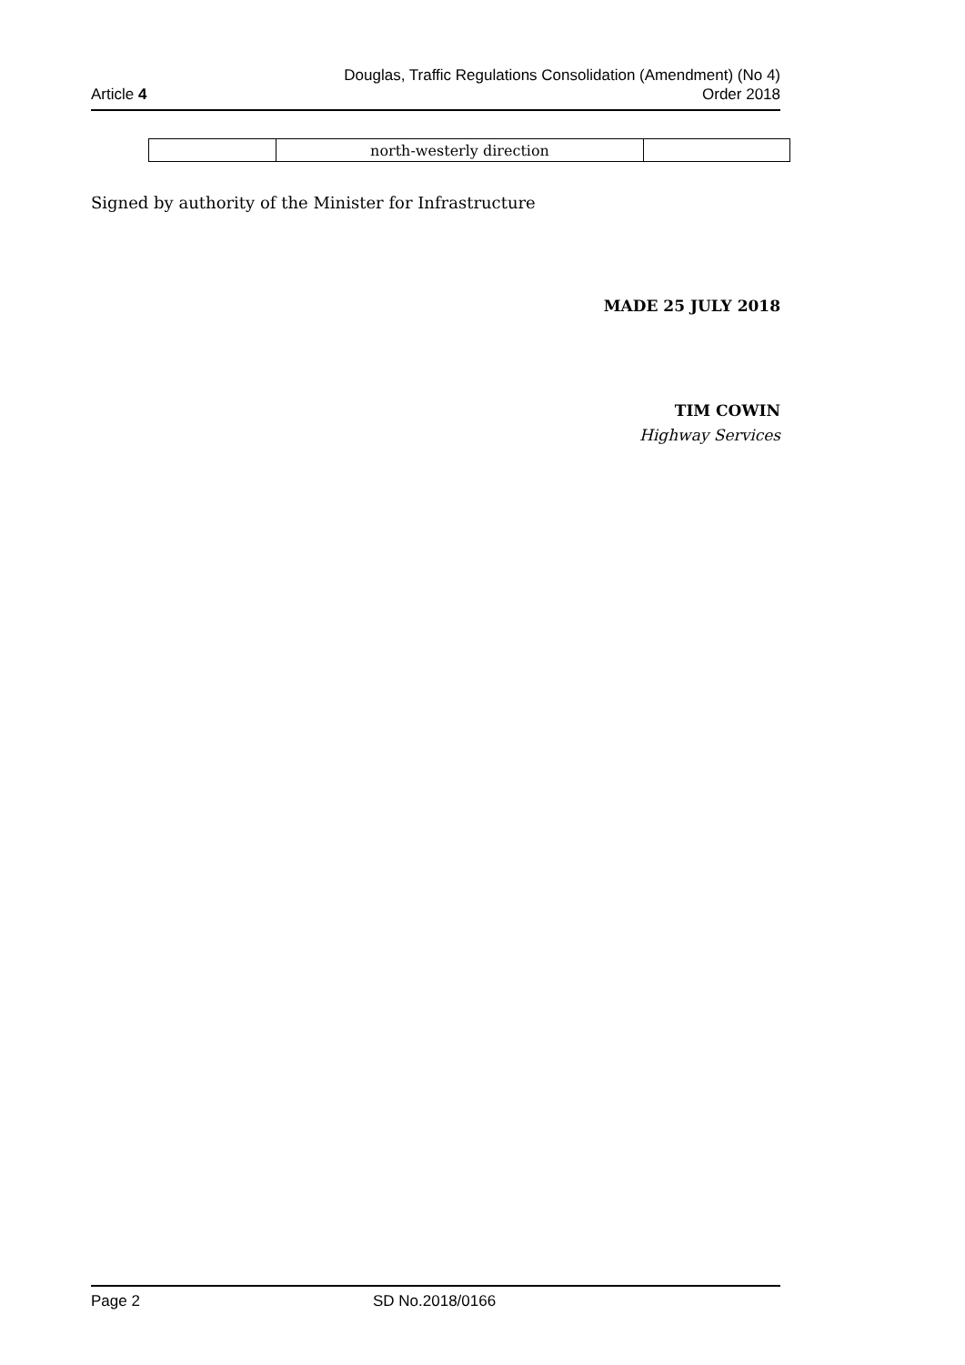Article 4
Douglas, Traffic Regulations Consolidation (Amendment) (No 4)
Order 2018
| | north-westerly direction | |
Signed by authority of the Minister for Infrastructure
MADE 25 JULY 2018
TIM COWIN
Highway Services
Page 2 SD No.2018/0166